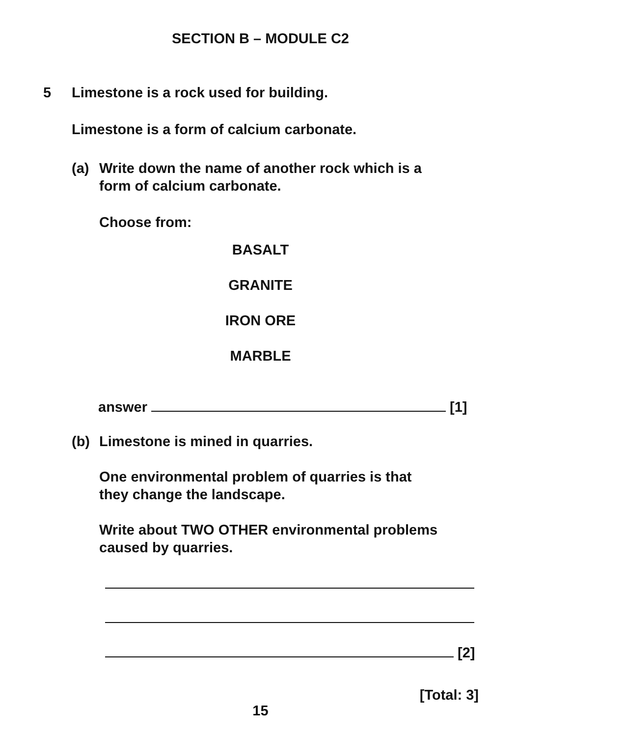SECTION B – MODULE C2
5 Limestone is a rock used for building.
Limestone is a form of calcium carbonate.
(a) Write down the name of another rock which is a
form of calcium carbonate.
Choose from:
BASALT
GRANITE
IRON ORE
MARBLE
answer [1]
(b) Limestone is mined in quarries.
One environmental problem of quarries is that
they change the landscape.
Write about TWO OTHER environmental problems
caused by quarries.
[2]
[Total: 3]
15